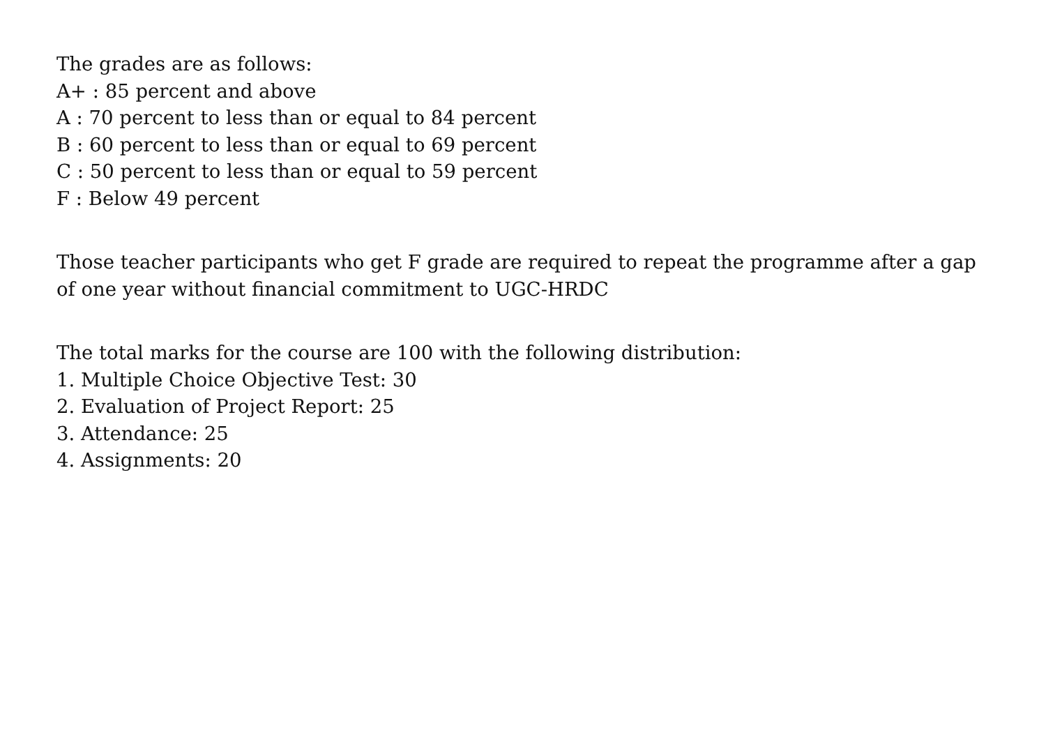The grades are as follows:
A+ : 85 percent and above
A : 70 percent to less than or equal to 84 percent
B : 60 percent to less than or equal to 69 percent
C : 50 percent to less than or equal to 59 percent
F : Below 49 percent
Those teacher participants who get F grade are required to repeat the programme after a gap
of one year without financial commitment to UGC-HRDC
The total marks for the course are 100 with the following distribution:
1. Multiple Choice Objective Test: 30
2. Evaluation of Project Report: 25
3. Attendance: 25
4. Assignments: 20